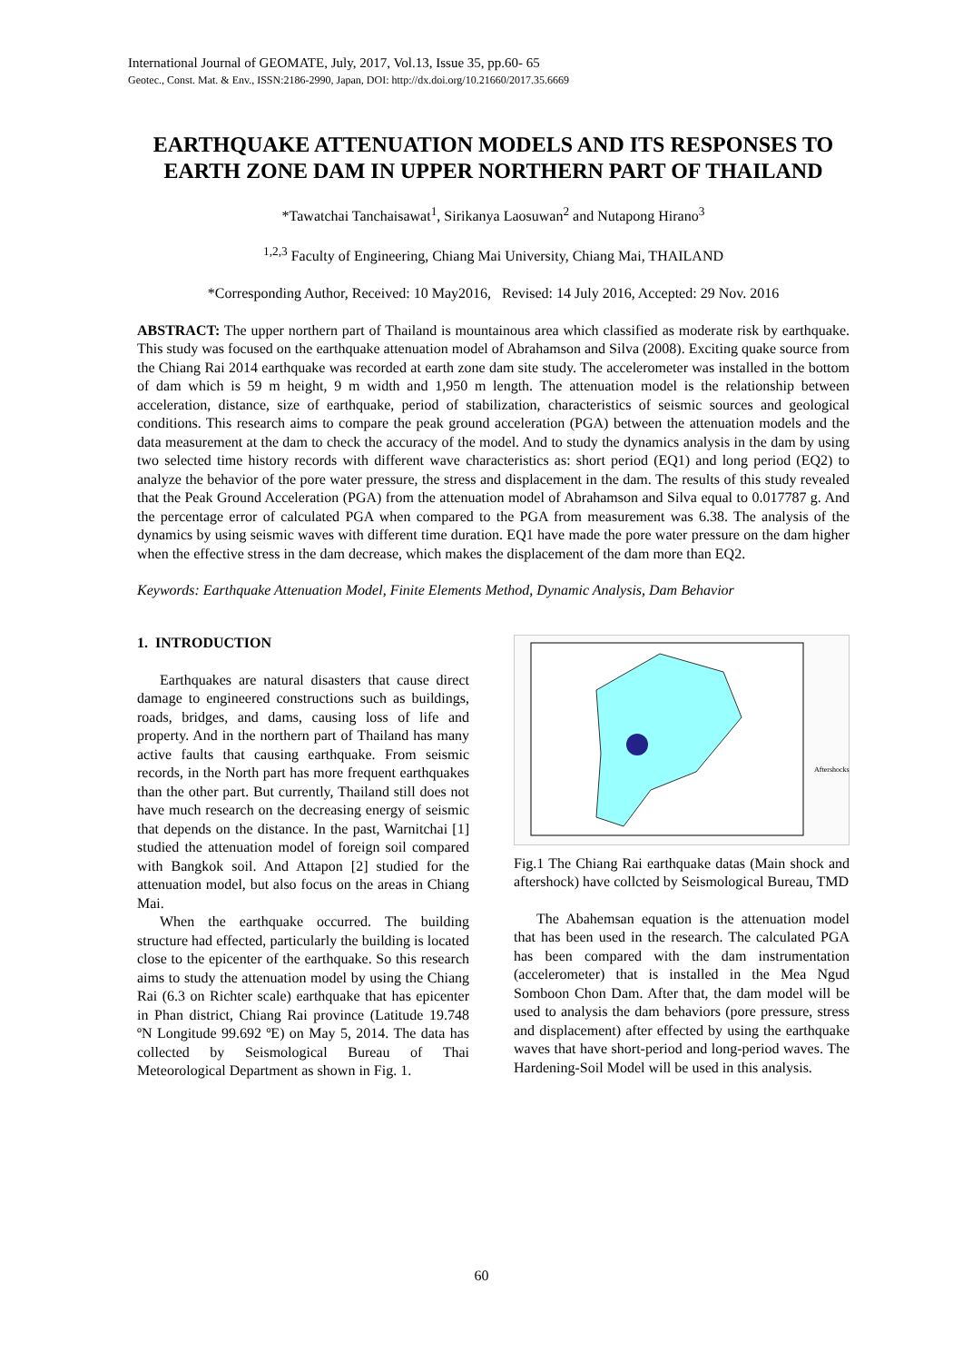International Journal of GEOMATE, July, 2017, Vol.13, Issue 35, pp.60- 65
Geotec., Const. Mat. & Env., ISSN:2186-2990, Japan, DOI: http://dx.doi.org/10.21660/2017.35.6669
EARTHQUAKE ATTENUATION MODELS AND ITS RESPONSES TO EARTH ZONE DAM IN UPPER NORTHERN PART OF THAILAND
*Tawatchai Tanchaisawat<sup>1</sup>, Sirikanya Laosuwan<sup>2</sup> and Nutapong Hirano<sup>3</sup>
<sup>1,2,3</sup> Faculty of Engineering, Chiang Mai University, Chiang Mai, THAILAND
*Corresponding Author, Received: 10 May2016, Revised: 14 July 2016, Accepted: 29 Nov. 2016
ABSTRACT: The upper northern part of Thailand is mountainous area which classified as moderate risk by earthquake. This study was focused on the earthquake attenuation model of Abrahamson and Silva (2008). Exciting quake source from the Chiang Rai 2014 earthquake was recorded at earth zone dam site study. The accelerometer was installed in the bottom of dam which is 59 m height, 9 m width and 1,950 m length. The attenuation model is the relationship between acceleration, distance, size of earthquake, period of stabilization, characteristics of seismic sources and geological conditions. This research aims to compare the peak ground acceleration (PGA) between the attenuation models and the data measurement at the dam to check the accuracy of the model. And to study the dynamics analysis in the dam by using two selected time history records with different wave characteristics as: short period (EQ1) and long period (EQ2) to analyze the behavior of the pore water pressure, the stress and displacement in the dam. The results of this study revealed that the Peak Ground Acceleration (PGA) from the attenuation model of Abrahamson and Silva equal to 0.017787 g. And the percentage error of calculated PGA when compared to the PGA from measurement was 6.38. The analysis of the dynamics by using seismic waves with different time duration. EQ1 have made the pore water pressure on the dam higher when the effective stress in the dam decrease, which makes the displacement of the dam more than EQ2.
Keywords: Earthquake Attenuation Model, Finite Elements Method, Dynamic Analysis, Dam Behavior
1. INTRODUCTION
Earthquakes are natural disasters that cause direct damage to engineered constructions such as buildings, roads, bridges, and dams, causing loss of life and property. And in the northern part of Thailand has many active faults that causing earthquake. From seismic records, in the North part has more frequent earthquakes than the other part. But currently, Thailand still does not have much research on the decreasing energy of seismic that depends on the distance. In the past, Warnitchai [1] studied the attenuation model of foreign soil compared with Bangkok soil. And Attapon [2] studied for the attenuation model, but also focus on the areas in Chiang Mai.
When the earthquake occurred. The building structure had effected, particularly the building is located close to the epicenter of the earthquake. So this research aims to study the attenuation model by using the Chiang Rai (6.3 on Richter scale) earthquake that has epicenter in Phan district, Chiang Rai province (Latitude 19.748 ºN Longitude 99.692 ºE) on May 5, 2014. The data has collected by Seismological Bureau of Thai Meteorological Department as shown in Fig. 1.
Aftershocks
Fig.1 The Chiang Rai earthquake datas (Main shock and aftershock) have collcted by Seismological Bureau, TMD
The Abahemsan equation is the attenuation model that has been used in the research. The calculated PGA has been compared with the dam instrumentation (accelerometer) that is installed in the Mea Ngud Somboon Chon Dam. After that, the dam model will be used to analysis the dam behaviors (pore pressure, stress and displacement) after effected by using the earthquake waves that have short-period and long-period waves. The Hardening-Soil Model will be used in this analysis.
60